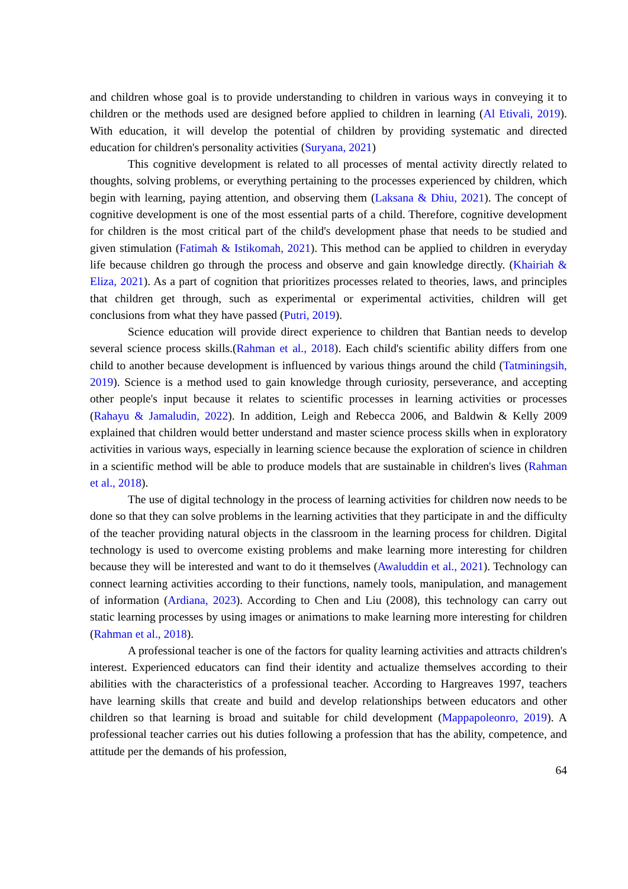and children whose goal is to provide understanding to children in various ways in conveying it to children or the methods used are designed before applied to children in learning (Al Etivali, 2019). With education, it will develop the potential of children by providing systematic and directed education for children's personality activities (Suryana, 2021)
This cognitive development is related to all processes of mental activity directly related to thoughts, solving problems, or everything pertaining to the processes experienced by children, which begin with learning, paying attention, and observing them (Laksana & Dhiu, 2021). The concept of cognitive development is one of the most essential parts of a child. Therefore, cognitive development for children is the most critical part of the child's development phase that needs to be studied and given stimulation (Fatimah & Istikomah, 2021). This method can be applied to children in everyday life because children go through the process and observe and gain knowledge directly. (Khairiah & Eliza, 2021). As a part of cognition that prioritizes processes related to theories, laws, and principles that children get through, such as experimental or experimental activities, children will get conclusions from what they have passed (Putri, 2019).
Science education will provide direct experience to children that Bantian needs to develop several science process skills.(Rahman et al., 2018). Each child's scientific ability differs from one child to another because development is influenced by various things around the child (Tatminingsih, 2019). Science is a method used to gain knowledge through curiosity, perseverance, and accepting other people's input because it relates to scientific processes in learning activities or processes (Rahayu & Jamaludin, 2022). In addition, Leigh and Rebecca 2006, and Baldwin & Kelly 2009 explained that children would better understand and master science process skills when in exploratory activities in various ways, especially in learning science because the exploration of science in children in a scientific method will be able to produce models that are sustainable in children's lives (Rahman et al., 2018).
The use of digital technology in the process of learning activities for children now needs to be done so that they can solve problems in the learning activities that they participate in and the difficulty of the teacher providing natural objects in the classroom in the learning process for children. Digital technology is used to overcome existing problems and make learning more interesting for children because they will be interested and want to do it themselves (Awaluddin et al., 2021). Technology can connect learning activities according to their functions, namely tools, manipulation, and management of information (Ardiana, 2023). According to Chen and Liu (2008), this technology can carry out static learning processes by using images or animations to make learning more interesting for children (Rahman et al., 2018).
A professional teacher is one of the factors for quality learning activities and attracts children's interest. Experienced educators can find their identity and actualize themselves according to their abilities with the characteristics of a professional teacher. According to Hargreaves 1997, teachers have learning skills that create and build and develop relationships between educators and other children so that learning is broad and suitable for child development (Mappapoleonro, 2019). A professional teacher carries out his duties following a profession that has the ability, competence, and attitude per the demands of his profession,
64